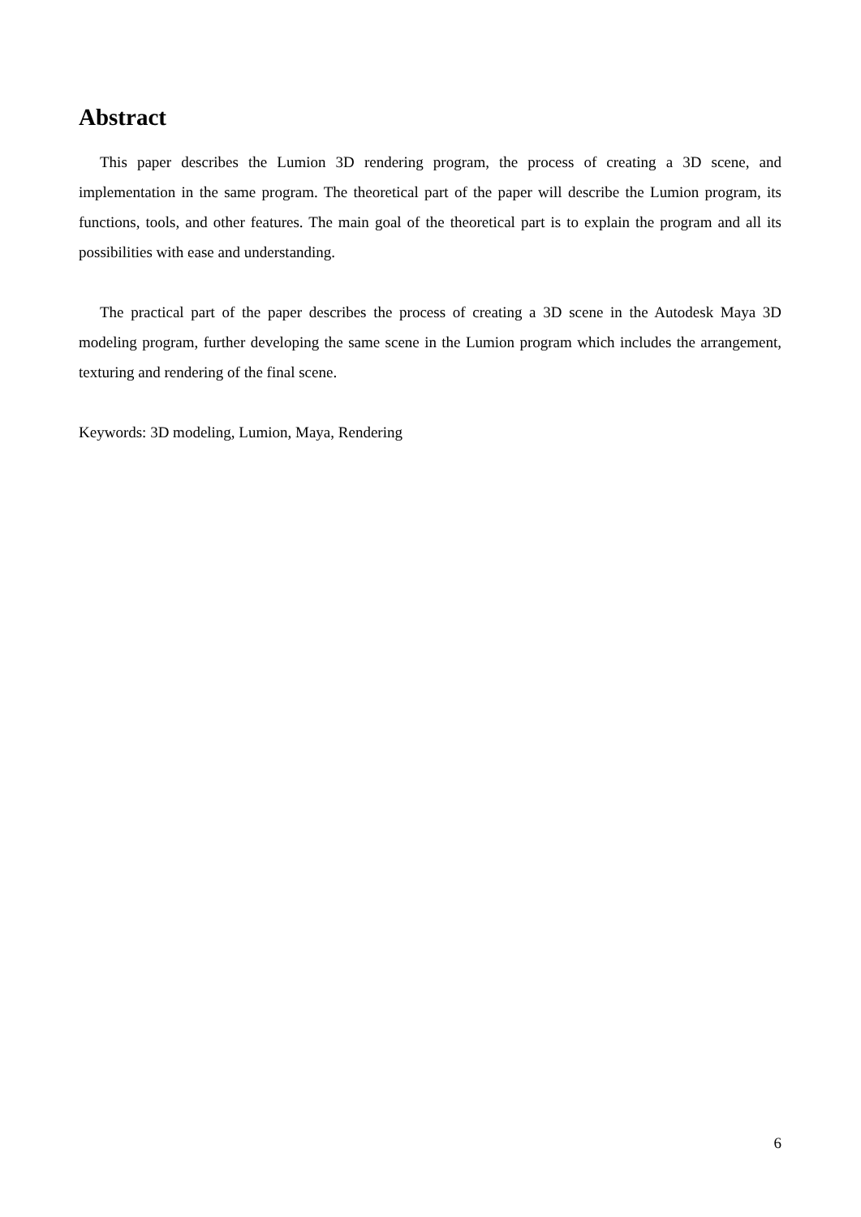Abstract
This paper describes the Lumion 3D rendering program, the process of creating a 3D scene, and implementation in the same program. The theoretical part of the paper will describe the Lumion program, its functions, tools, and other features. The main goal of the theoretical part is to explain the program and all its possibilities with ease and understanding.
The practical part of the paper describes the process of creating a 3D scene in the Autodesk Maya 3D modeling program, further developing the same scene in the Lumion program which includes the arrangement, texturing and rendering of the final scene.
Keywords: 3D modeling, Lumion, Maya, Rendering
6